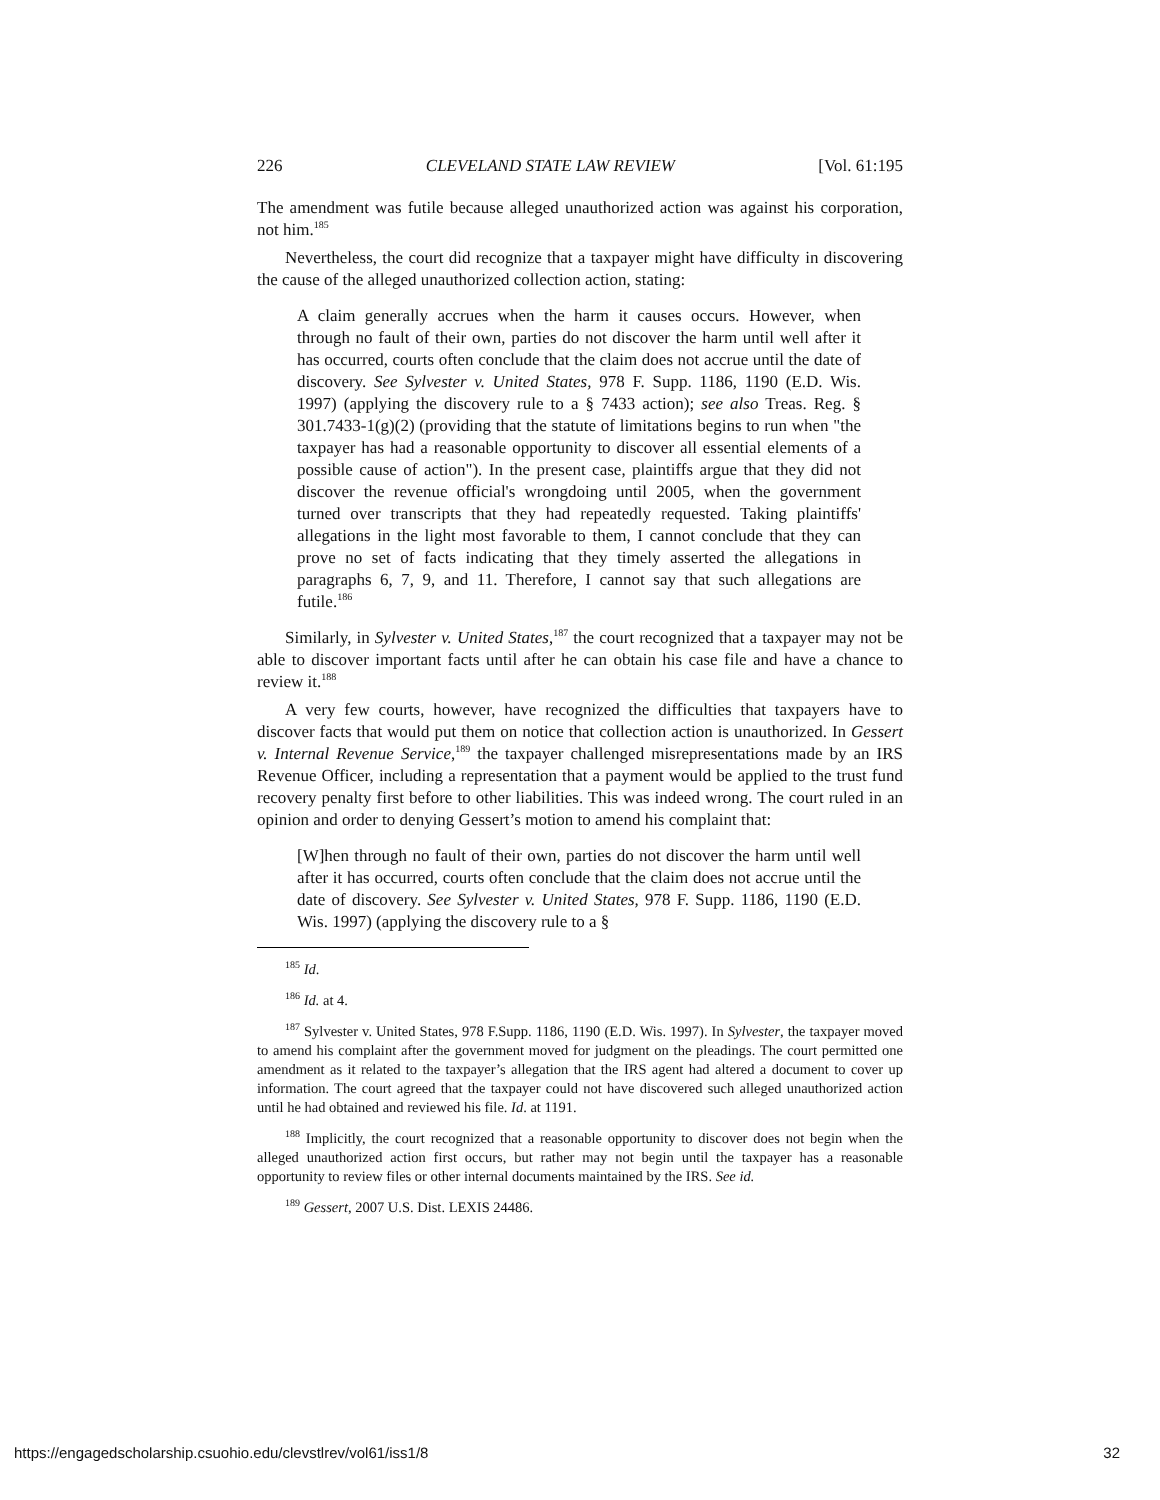226 CLEVELAND STATE LAW REVIEW [Vol. 61:195
The amendment was futile because alleged unauthorized action was against his corporation, not him.<sup>185</sup>
Nevertheless, the court did recognize that a taxpayer might have difficulty in discovering the cause of the alleged unauthorized collection action, stating:
A claim generally accrues when the harm it causes occurs. However, when through no fault of their own, parties do not discover the harm until well after it has occurred, courts often conclude that the claim does not accrue until the date of discovery. See Sylvester v. United States, 978 F. Supp. 1186, 1190 (E.D. Wis. 1997) (applying the discovery rule to a § 7433 action); see also Treas. Reg. § 301.7433-1(g)(2) (providing that the statute of limitations begins to run when "the taxpayer has had a reasonable opportunity to discover all essential elements of a possible cause of action"). In the present case, plaintiffs argue that they did not discover the revenue official's wrongdoing until 2005, when the government turned over transcripts that they had repeatedly requested. Taking plaintiffs' allegations in the light most favorable to them, I cannot conclude that they can prove no set of facts indicating that they timely asserted the allegations in paragraphs 6, 7, 9, and 11. Therefore, I cannot say that such allegations are futile.<sup>186</sup>
Similarly, in Sylvester v. United States,<sup>187</sup> the court recognized that a taxpayer may not be able to discover important facts until after he can obtain his case file and have a chance to review it.<sup>188</sup>
A very few courts, however, have recognized the difficulties that taxpayers have to discover facts that would put them on notice that collection action is unauthorized. In Gessert v. Internal Revenue Service,<sup>189</sup> the taxpayer challenged misrepresentations made by an IRS Revenue Officer, including a representation that a payment would be applied to the trust fund recovery penalty first before to other liabilities. This was indeed wrong. The court ruled in an opinion and order to denying Gessert’s motion to amend his complaint that:
[W]hen through no fault of their own, parties do not discover the harm until well after it has occurred, courts often conclude that the claim does not accrue until the date of discovery. See Sylvester v. United States, 978 F. Supp. 1186, 1190 (E.D. Wis. 1997) (applying the discovery rule to a §
<sup>185</sup> Id.
<sup>186</sup> Id. at 4.
<sup>187</sup> Sylvester v. United States, 978 F.Supp. 1186, 1190 (E.D. Wis. 1997). In Sylvester, the taxpayer moved to amend his complaint after the government moved for judgment on the pleadings. The court permitted one amendment as it related to the taxpayer’s allegation that the IRS agent had altered a document to cover up information. The court agreed that the taxpayer could not have discovered such alleged unauthorized action until he had obtained and reviewed his file. Id. at 1191.
<sup>188</sup> Implicitly, the court recognized that a reasonable opportunity to discover does not begin when the alleged unauthorized action first occurs, but rather may not begin until the taxpayer has a reasonable opportunity to review files or other internal documents maintained by the IRS. See id.
<sup>189</sup> Gessert, 2007 U.S. Dist. LEXIS 24486.
https://engagedscholarship.csuohio.edu/clevstlrev/vol61/iss1/8 32